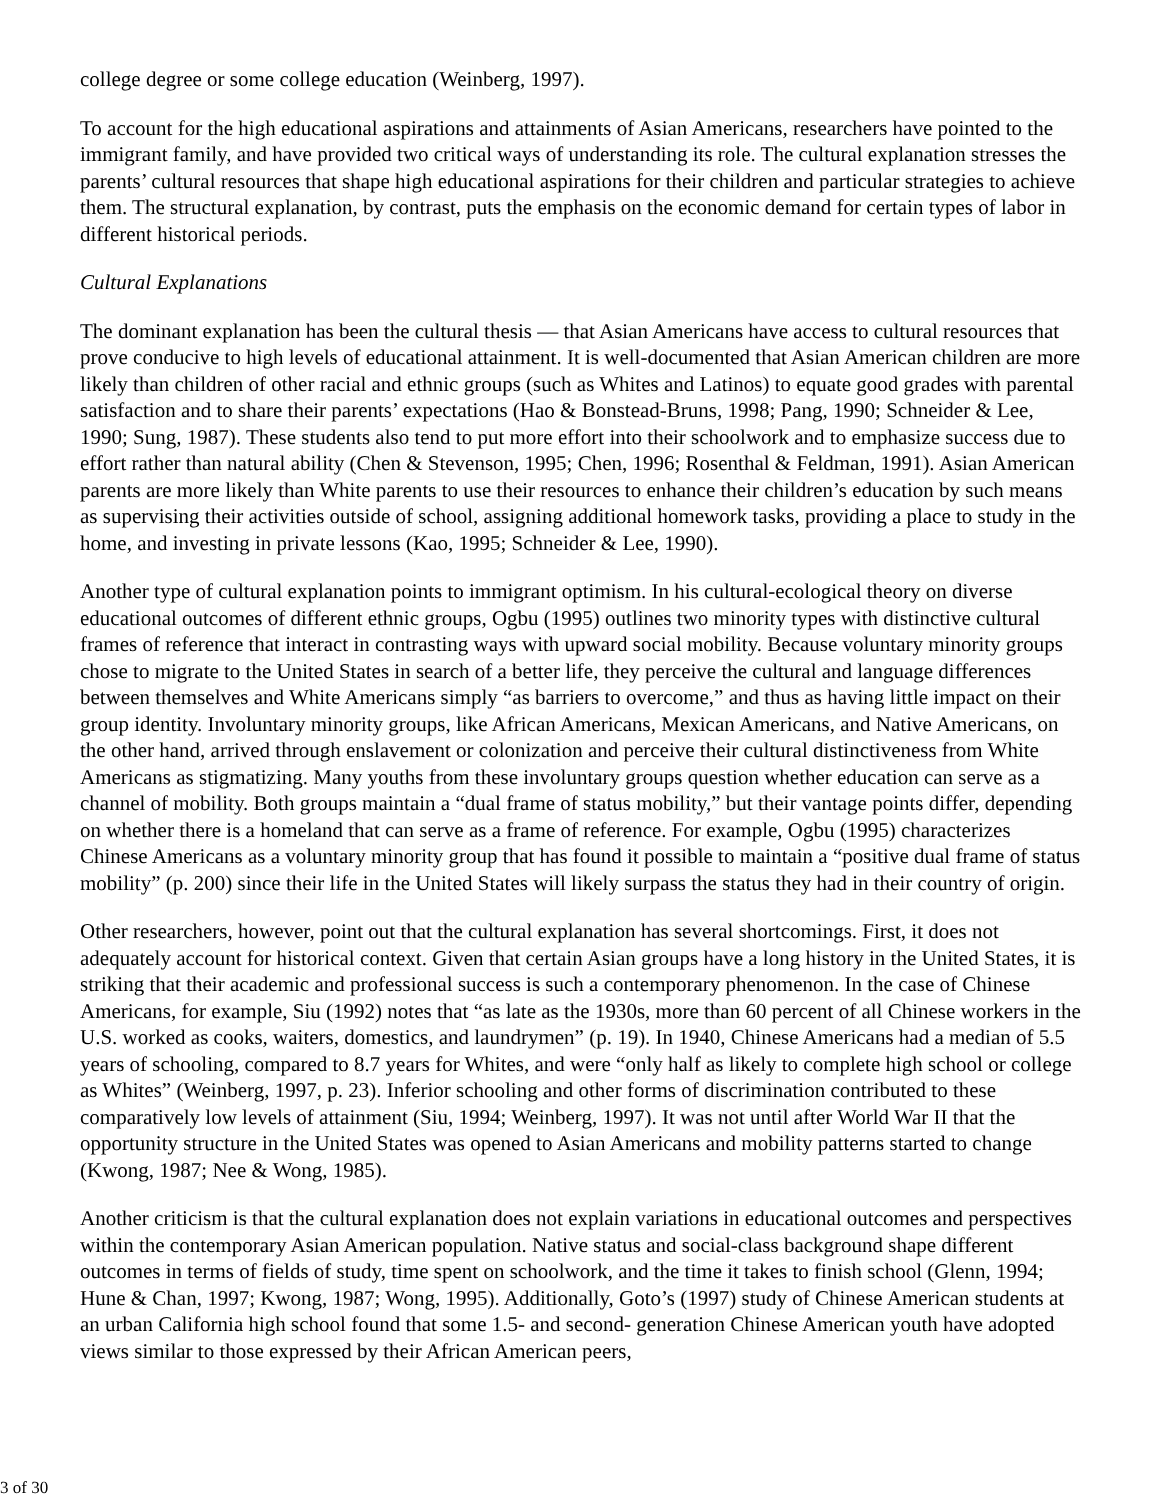college degree or some college education (Weinberg, 1997).
To account for the high educational aspirations and attainments of Asian Americans, researchers have pointed to the immigrant family, and have provided two critical ways of understanding its role. The cultural explanation stresses the parents’ cultural resources that shape high educational aspirations for their children and particular strategies to achieve them. The structural explanation, by contrast, puts the emphasis on the economic demand for certain types of labor in different historical periods.
Cultural Explanations
The dominant explanation has been the cultural thesis — that Asian Americans have access to cultural resources that prove conducive to high levels of educational attainment. It is well-documented that Asian American children are more likely than children of other racial and ethnic groups (such as Whites and Latinos) to equate good grades with parental satisfaction and to share their parents’ expectations (Hao & Bonstead-Bruns, 1998; Pang, 1990; Schneider & Lee, 1990; Sung, 1987). These students also tend to put more effort into their schoolwork and to emphasize success due to effort rather than natural ability (Chen & Stevenson, 1995; Chen, 1996; Rosenthal & Feldman, 1991). Asian American parents are more likely than White parents to use their resources to enhance their children’s education by such means as supervising their activities outside of school, assigning additional homework tasks, providing a place to study in the home, and investing in private lessons (Kao, 1995; Schneider & Lee, 1990).
Another type of cultural explanation points to immigrant optimism. In his cultural-ecological theory on diverse educational outcomes of different ethnic groups, Ogbu (1995) outlines two minority types with distinctive cultural frames of reference that interact in contrasting ways with upward social mobility. Because voluntary minority groups chose to migrate to the United States in search of a better life, they perceive the cultural and language differences between themselves and White Americans simply “as barriers to overcome,” and thus as having little impact on their group identity. Involuntary minority groups, like African Americans, Mexican Americans, and Native Americans, on the other hand, arrived through enslavement or colonization and perceive their cultural distinctiveness from White Americans as stigmatizing. Many youths from these involuntary groups question whether education can serve as a channel of mobility. Both groups maintain a “dual frame of status mobility,” but their vantage points differ, depending on whether there is a homeland that can serve as a frame of reference. For example, Ogbu (1995) characterizes Chinese Americans as a voluntary minority group that has found it possible to maintain a “positive dual frame of status mobility” (p. 200) since their life in the United States will likely surpass the status they had in their country of origin.
Other researchers, however, point out that the cultural explanation has several shortcomings. First, it does not adequately account for historical context. Given that certain Asian groups have a long history in the United States, it is striking that their academic and professional success is such a contemporary phenomenon. In the case of Chinese Americans, for example, Siu (1992) notes that “as late as the 1930s, more than 60 percent of all Chinese workers in the U.S. worked as cooks, waiters, domestics, and laundrymen” (p. 19). In 1940, Chinese Americans had a median of 5.5 years of schooling, compared to 8.7 years for Whites, and were “only half as likely to complete high school or college as Whites” (Weinberg, 1997, p. 23). Inferior schooling and other forms of discrimination contributed to these comparatively low levels of attainment (Siu, 1994; Weinberg, 1997). It was not until after World War II that the opportunity structure in the United States was opened to Asian Americans and mobility patterns started to change (Kwong, 1987; Nee & Wong, 1985).
Another criticism is that the cultural explanation does not explain variations in educational outcomes and perspectives within the contemporary Asian American population. Native status and social-class background shape different outcomes in terms of fields of study, time spent on schoolwork, and the time it takes to finish school (Glenn, 1994; Hune & Chan, 1997; Kwong, 1987; Wong, 1995). Additionally, Goto’s (1997) study of Chinese American students at an urban California high school found that some 1.5- and second- generation Chinese American youth have adopted views similar to those expressed by their African American peers,
3 of 30